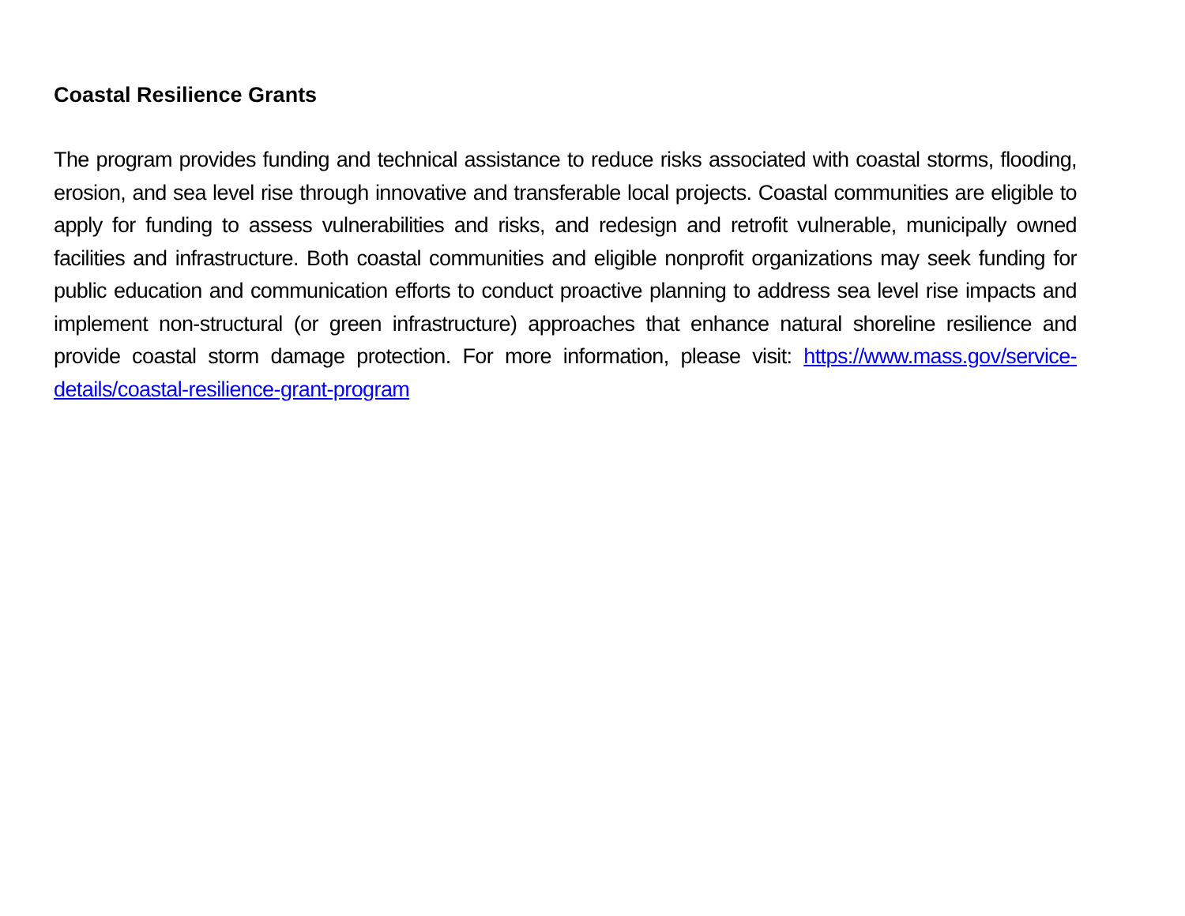Coastal Resilience Grants
The program provides funding and technical assistance to reduce risks associated with coastal storms, flooding, erosion, and sea level rise through innovative and transferable local projects. Coastal communities are eligible to apply for funding to assess vulnerabilities and risks, and redesign and retrofit vulnerable, municipally owned facilities and infrastructure. Both coastal communities and eligible nonprofit organizations may seek funding for public education and communication efforts to conduct proactive planning to address sea level rise impacts and implement non-structural (or green infrastructure) approaches that enhance natural shoreline resilience and provide coastal storm damage protection. For more information, please visit: https://www.mass.gov/service-details/coastal-resilience-grant-program